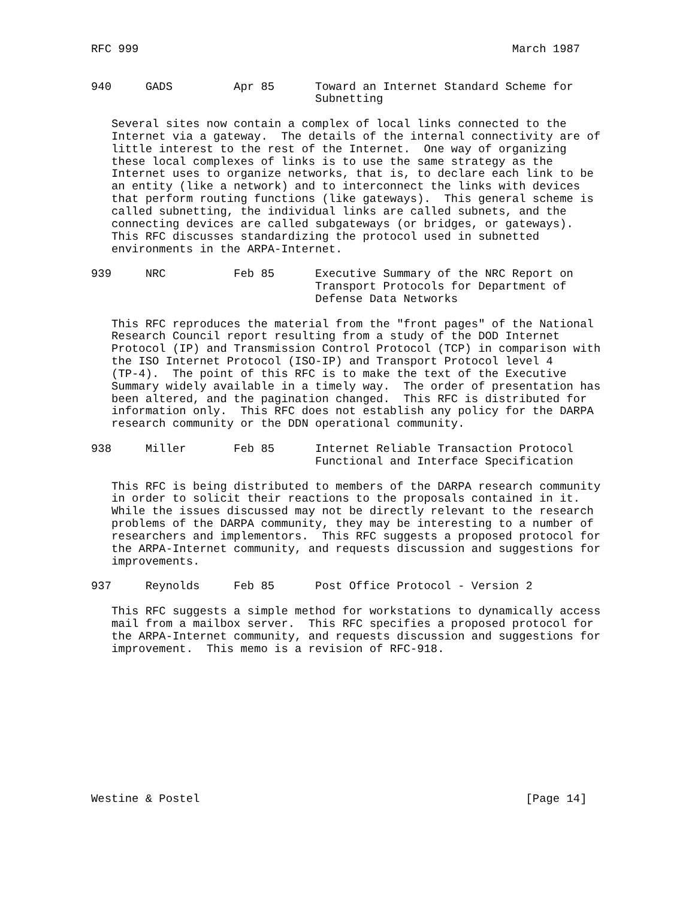RFC 999                                                       March 1987


940     GADS         Apr 85      Toward an Internet Standard Scheme for
                                 Subnetting

   Several sites now contain a complex of local links connected to the
   Internet via a gateway.  The details of the internal connectivity are of
   little interest to the rest of the Internet.  One way of organizing
   these local complexes of links is to use the same strategy as the
   Internet uses to organize networks, that is, to declare each link to be
   an entity (like a network) and to interconnect the links with devices
   that perform routing functions (like gateways).  This general scheme is
   called subnetting, the individual links are called subnets, and the
   connecting devices are called subgateways (or bridges, or gateways).
   This RFC discusses standardizing the protocol used in subnetted
   environments in the ARPA-Internet.

939     NRC          Feb 85      Executive Summary of the NRC Report on
                                 Transport Protocols for Department of
                                 Defense Data Networks

   This RFC reproduces the material from the "front pages" of the National
   Research Council report resulting from a study of the DOD Internet
   Protocol (IP) and Transmission Control Protocol (TCP) in comparison with
   the ISO Internet Protocol (ISO-IP) and Transport Protocol level 4
   (TP-4).  The point of this RFC is to make the text of the Executive
   Summary widely available in a timely way.  The order of presentation has
   been altered, and the pagination changed.  This RFC is distributed for
   information only.  This RFC does not establish any policy for the DARPA
   research community or the DDN operational community.

938     Miller       Feb 85      Internet Reliable Transaction Protocol
                                 Functional and Interface Specification

   This RFC is being distributed to members of the DARPA research community
   in order to solicit their reactions to the proposals contained in it.
   While the issues discussed may not be directly relevant to the research
   problems of the DARPA community, they may be interesting to a number of
   researchers and implementors.  This RFC suggests a proposed protocol for
   the ARPA-Internet community, and requests discussion and suggestions for
   improvements.

937     Reynolds     Feb 85      Post Office Protocol - Version 2

   This RFC suggests a simple method for workstations to dynamically access
   mail from a mailbox server.  This RFC specifies a proposed protocol for
   the ARPA-Internet community, and requests discussion and suggestions for
   improvement.  This memo is a revision of RFC-918.











Westine & Postel                                                [Page 14]